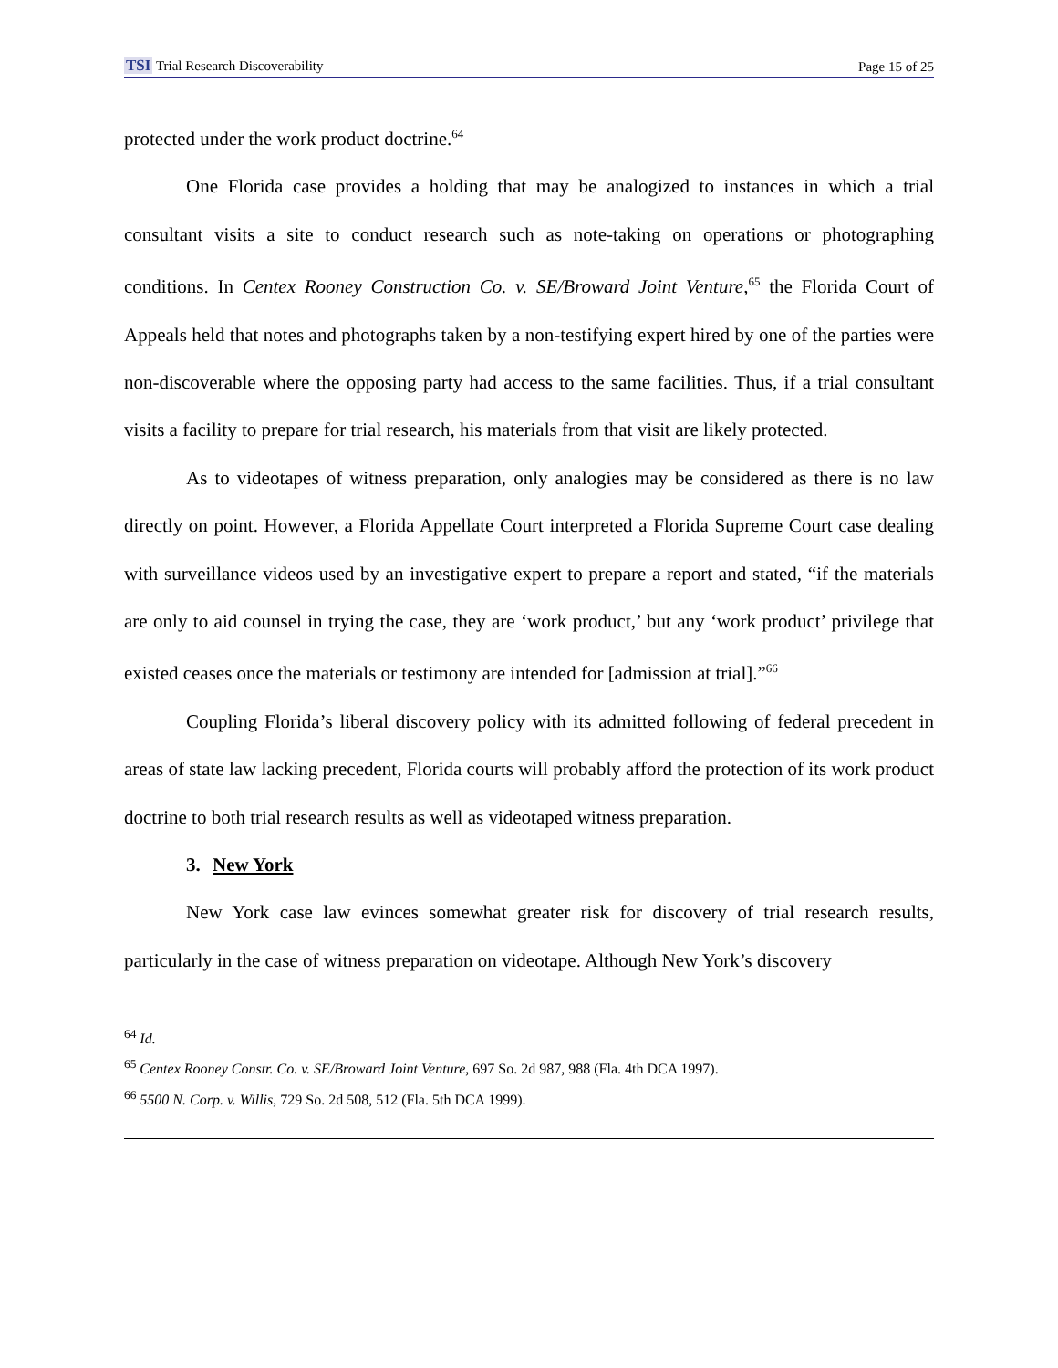TSI Trial Research Discoverability Page 15 of 25
protected under the work product doctrine.<sup>64</sup>
One Florida case provides a holding that may be analogized to instances in which a trial consultant visits a site to conduct research such as note-taking on operations or photographing conditions. In Centex Rooney Construction Co. v. SE/Broward Joint Venture,<sup>65</sup> the Florida Court of Appeals held that notes and photographs taken by a non-testifying expert hired by one of the parties were non-discoverable where the opposing party had access to the same facilities. Thus, if a trial consultant visits a facility to prepare for trial research, his materials from that visit are likely protected.
As to videotapes of witness preparation, only analogies may be considered as there is no law directly on point. However, a Florida Appellate Court interpreted a Florida Supreme Court case dealing with surveillance videos used by an investigative expert to prepare a report and stated, “if the materials are only to aid counsel in trying the case, they are ‘work product,’ but any ‘work product’ privilege that existed ceases once the materials or testimony are intended for [admission at trial].”<sup>66</sup>
Coupling Florida’s liberal discovery policy with its admitted following of federal precedent in areas of state law lacking precedent, Florida courts will probably afford the protection of its work product doctrine to both trial research results as well as videotaped witness preparation.
3. New York
New York case law evinces somewhat greater risk for discovery of trial research results, particularly in the case of witness preparation on videotape. Although New York’s discovery
<sup>64</sup> Id.
<sup>65</sup> Centex Rooney Constr. Co. v. SE/Broward Joint Venture, 697 So. 2d 987, 988 (Fla. 4th DCA 1997).
<sup>66</sup> 5500 N. Corp. v. Willis, 729 So. 2d 508, 512 (Fla. 5th DCA 1999).